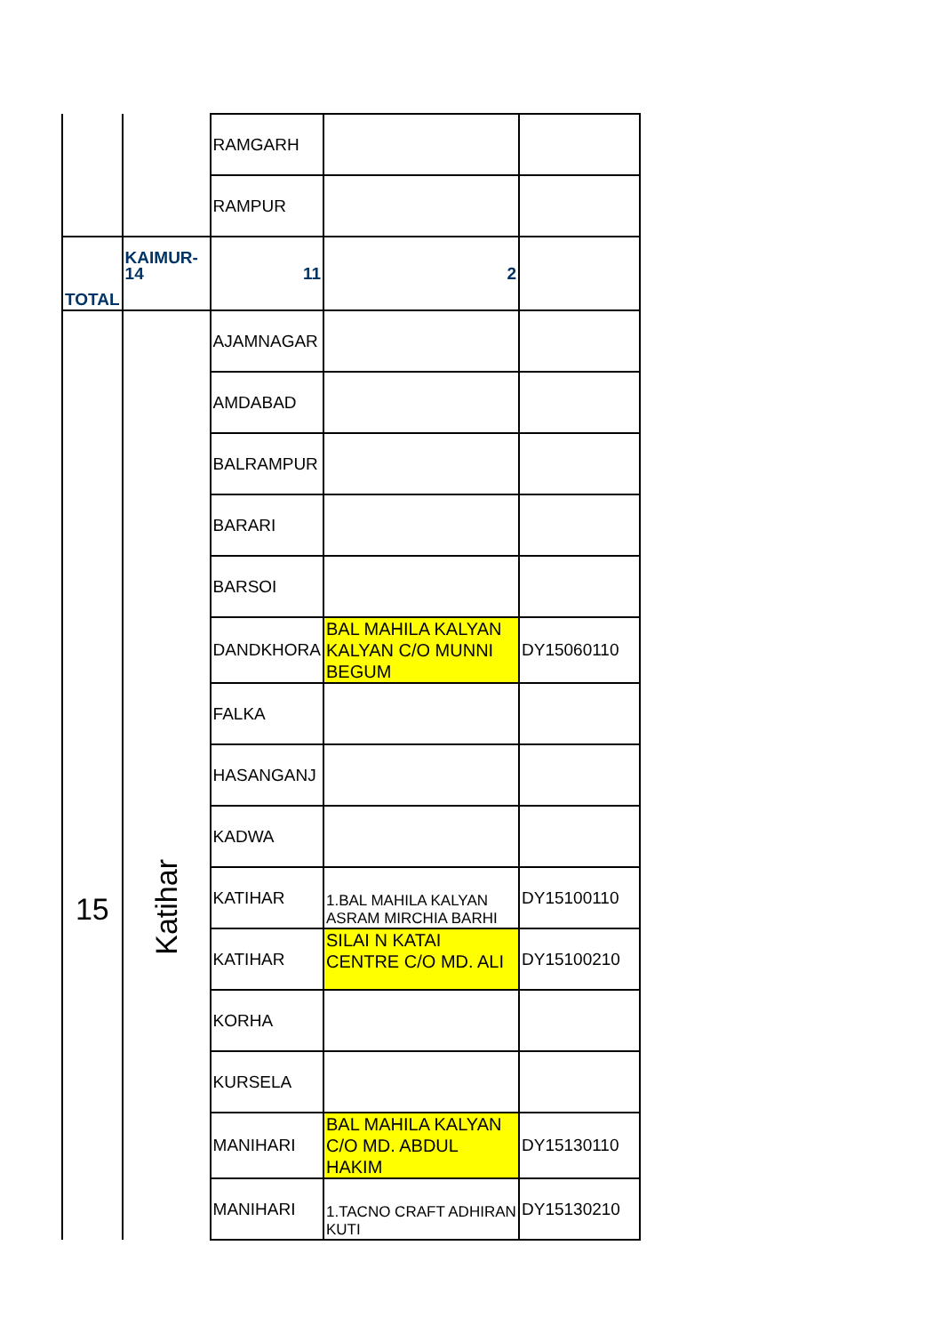| | | RAMGARH | | |
| | | RAMPUR | | |
| TOTAL | KAIMUR-14 | 11 | 2 | |
| 15 | Katihar | AJAMNAGAR | | |
| | | AMDABAD | | |
| | | BALRAMPUR | | |
| | | BARARI | | |
| | | BARSOI | | |
| | | DANDKHORA | BAL MAHILA KALYAN KALYAN C/O MUNNI BEGUM | DY15060110 |
| | | FALKA | | |
| | | HASANGANJ | | |
| | | KADWA | | |
| | | KATIHAR | 1.BAL MAHILA KALYAN ASRAM MIRCHIA BARHI | DY15100110 |
| | | KATIHAR | SILAI N KATAI CENTRE C/O MD. ALI | DY15100210 |
| | | KORHA | | |
| | | KURSELA | | |
| | | MANIHARI | BAL MAHILA KALYAN C/O MD. ABDUL HAKIM | DY15130110 |
| | | MANIHARI | 1.TACNO CRAFT ADHIRAN KUTI | DY15130210 |